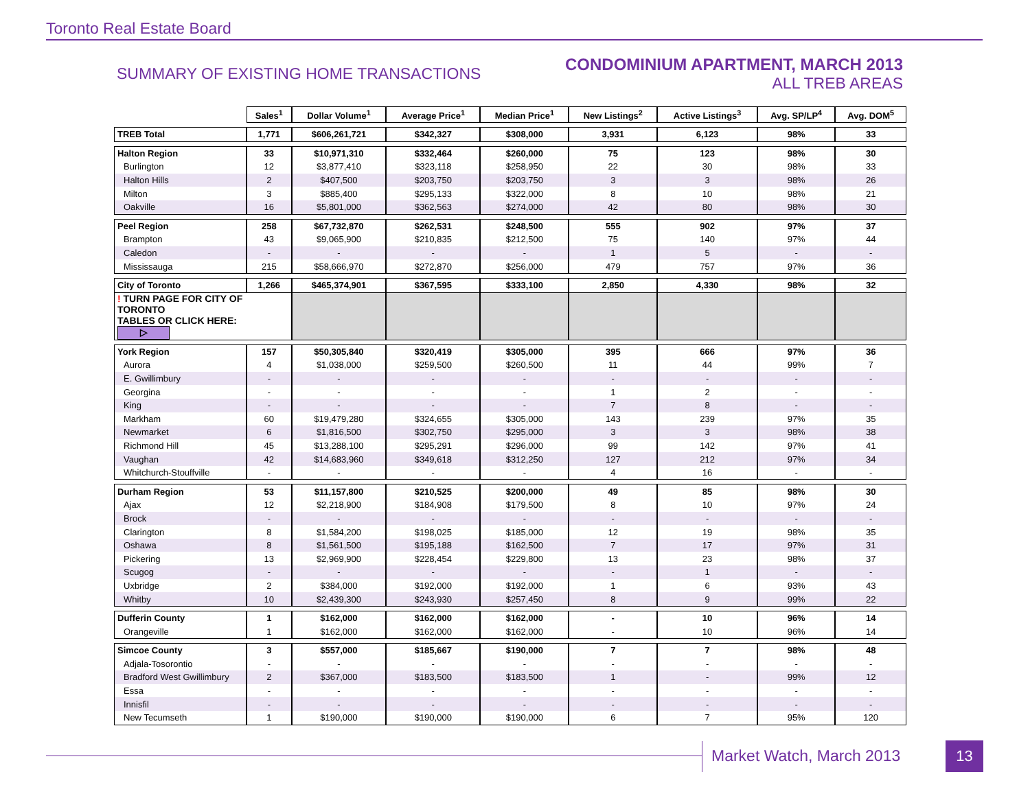Toronto Real Estate Board
SUMMARY OF EXISTING HOME TRANSACTIONS
CONDOMINIUM APARTMENT, MARCH 2013
ALL TREB AREAS
| | Sales<sup>1</sup> | Dollar Volume<sup>1</sup> | Average Price<sup>1</sup> | Median Price<sup>1</sup> | New Listings<sup>2</sup> | Active Listings<sup>3</sup> | Avg. SP/LP<sup>4</sup> | Avg. DOM<sup>5</sup> |
| TREB Total | 1,771 | $606,261,721 | $342,327 | $308,000 | 3,931 | 6,123 | 98% | 33 |
| Halton Region | 33 | $10,971,310 | $332,464 | $260,000 | 75 | 123 | 98% | 30 |
| Burlington | 12 | $3,877,410 | $323,118 | $258,950 | 22 | 30 | 98% | 33 |
| Halton Hills | 2 | $407,500 | $203,750 | $203,750 | 3 | 3 | 98% | 26 |
| Milton | 3 | $885,400 | $295,133 | $322,000 | 8 | 10 | 98% | 21 |
| Oakville | 16 | $5,801,000 | $362,563 | $274,000 | 42 | 80 | 98% | 30 |
| Peel Region | 258 | $67,732,870 | $262,531 | $248,500 | 555 | 902 | 97% | 37 |
| Brampton | 43 | $9,065,900 | $210,835 | $212,500 | 75 | 140 | 97% | 44 |
| Caledon | - | - | - | - | 1 | 5 | - | - |
| Mississauga | 215 | $58,666,970 | $272,870 | $256,000 | 479 | 757 | 97% | 36 |
| City of Toronto | 1,266 | $465,374,901 | $367,595 | $333,100 | 2,850 | 4,330 | 98% | 32 |
| ! TURN PAGE FOR CITY OF TORONTO TABLES OR CLICK HERE: ▷ | | | | | | | | |
| York Region | 157 | $50,305,840 | $320,419 | $305,000 | 395 | 666 | 97% | 36 |
| Aurora | 4 | $1,038,000 | $259,500 | $260,500 | 11 | 44 | 99% | 7 |
| E. Gwillimbury | - | - | - | - | - | - | - | - |
| Georgina | - | - | - | - | 1 | 2 | - | - |
| King | - | - | - | - | 7 | 8 | - | - |
| Markham | 60 | $19,479,280 | $324,655 | $305,000 | 143 | 239 | 97% | 35 |
| Newmarket | 6 | $1,816,500 | $302,750 | $295,000 | 3 | 3 | 98% | 38 |
| Richmond Hill | 45 | $13,288,100 | $295,291 | $296,000 | 99 | 142 | 97% | 41 |
| Vaughan | 42 | $14,683,960 | $349,618 | $312,250 | 127 | 212 | 97% | 34 |
| Whitchurch-Stouffville | - | - | - | - | 4 | 16 | - | - |
| Durham Region | 53 | $11,157,800 | $210,525 | $200,000 | 49 | 85 | 98% | 30 |
| Ajax | 12 | $2,218,900 | $184,908 | $179,500 | 8 | 10 | 97% | 24 |
| Brock | - | - | - | - | - | - | - | - |
| Clarington | 8 | $1,584,200 | $198,025 | $185,000 | 12 | 19 | 98% | 35 |
| Oshawa | 8 | $1,561,500 | $195,188 | $162,500 | 7 | 17 | 97% | 31 |
| Pickering | 13 | $2,969,900 | $228,454 | $229,800 | 13 | 23 | 98% | 37 |
| Scugog | - | - | - | - | - | 1 | - | - |
| Uxbridge | 2 | $384,000 | $192,000 | $192,000 | 1 | 6 | 93% | 43 |
| Whitby | 10 | $2,439,300 | $243,930 | $257,450 | 8 | 9 | 99% | 22 |
| Dufferin County | 1 | $162,000 | $162,000 | $162,000 | - | 10 | 96% | 14 |
| Orangeville | 1 | $162,000 | $162,000 | $162,000 | - | 10 | 96% | 14 |
| Simcoe County | 3 | $557,000 | $185,667 | $190,000 | 7 | 7 | 98% | 48 |
| Adjala-Tosorontio | - | - | - | - | - | - | - | - |
| Bradford West Gwillimbury | 2 | $367,000 | $183,500 | $183,500 | 1 | - | 99% | 12 |
| Essa | - | - | - | - | - | - | - | - |
| Innisfil | - | - | - | - | - | - | - | - |
| New Tecumseth | 1 | $190,000 | $190,000 | $190,000 | 6 | 7 | 95% | 120 |
Market Watch, March 2013 13